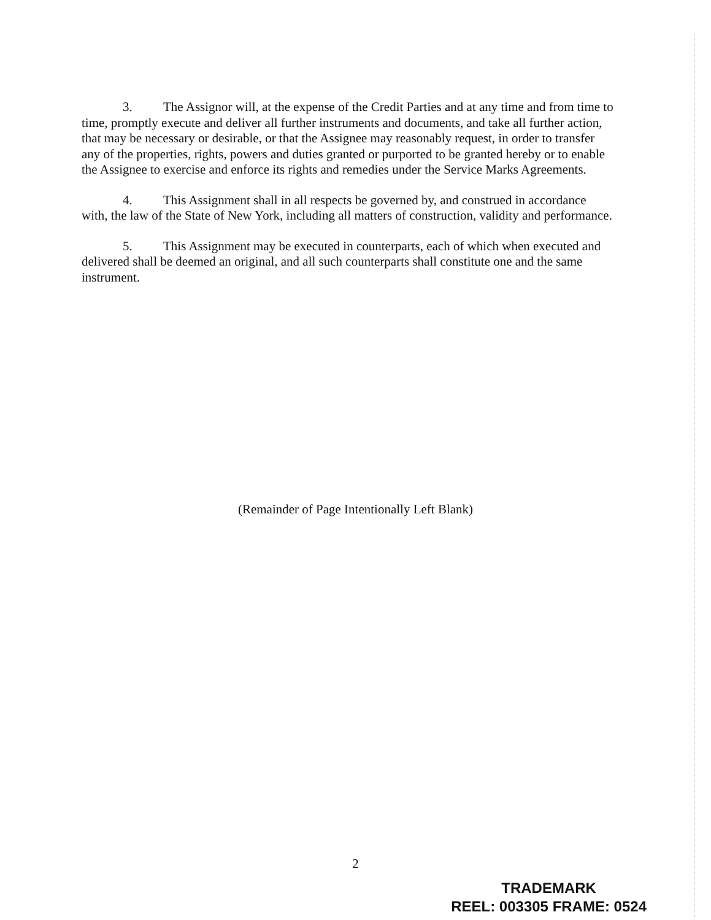3. The Assignor will, at the expense of the Credit Parties and at any time and from time to time, promptly execute and deliver all further instruments and documents, and take all further action, that may be necessary or desirable, or that the Assignee may reasonably request, in order to transfer any of the properties, rights, powers and duties granted or purported to be granted hereby or to enable the Assignee to exercise and enforce its rights and remedies under the Service Marks Agreements.
4. This Assignment shall in all respects be governed by, and construed in accordance with, the law of the State of New York, including all matters of construction, validity and performance.
5. This Assignment may be executed in counterparts, each of which when executed and delivered shall be deemed an original, and all such counterparts shall constitute one and the same instrument.
(Remainder of Page Intentionally Left Blank)
2
TRADEMARK
REEL: 003305 FRAME: 0524